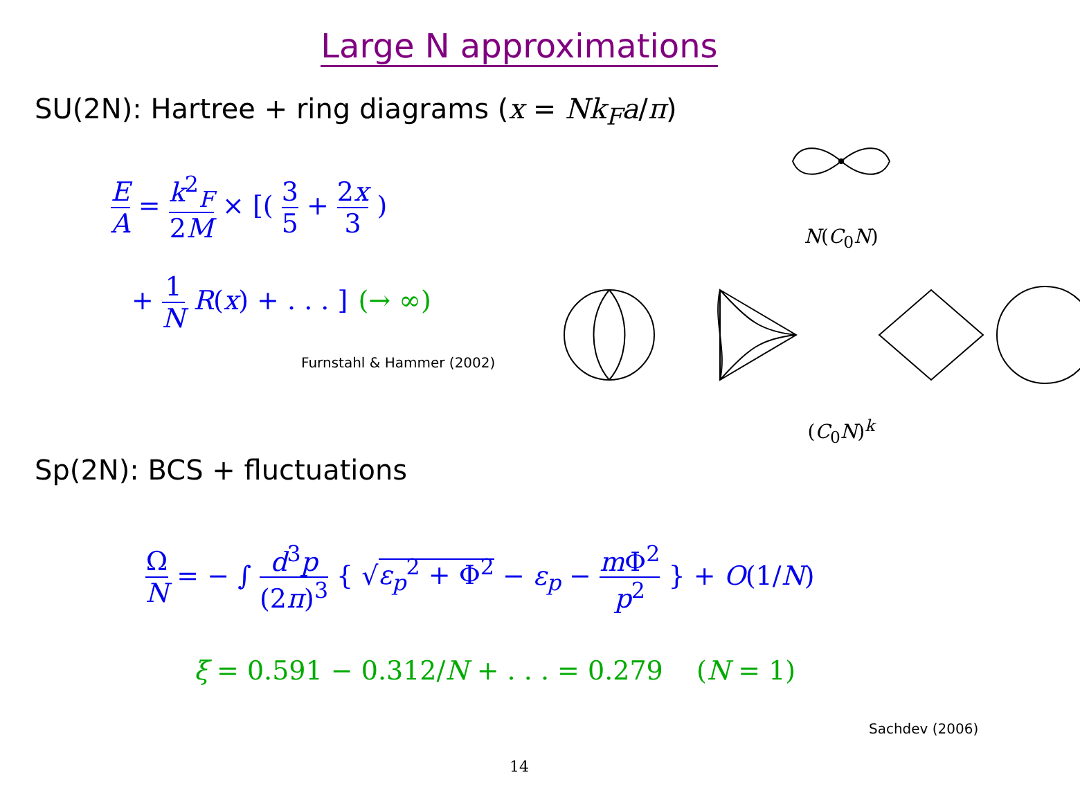Large N approximations
SU(2N): Hartree + ring diagrams (x = Nk<sub>F</sub>a/π)
E A = k<sup>2</sup><sub>F</sub> 2M × [( 3 5 + 2x 3 )
+ 1 N R(x) + . . . ] (→ ∞)
Furnstahl & Hammer (2002)
N(C<sub>0</sub>N)
(C<sub>0</sub>N)<sup>k</sup>
Sp(2N): BCS + fluctuations
Ω N = − ∫ d<sup>3</sup>p (2π)<sup>3</sup> { √ε<sub>p</sub><sup>2</sup> + Φ<sup>2</sup> − ε<sub>p</sub> − m Φ<sup>2</sup> p<sup>2</sup> } + O(1/N)
ξ = 0.591 − 0.312/N + . . . = 0.279 (N = 1)
Sachdev (2006)
14